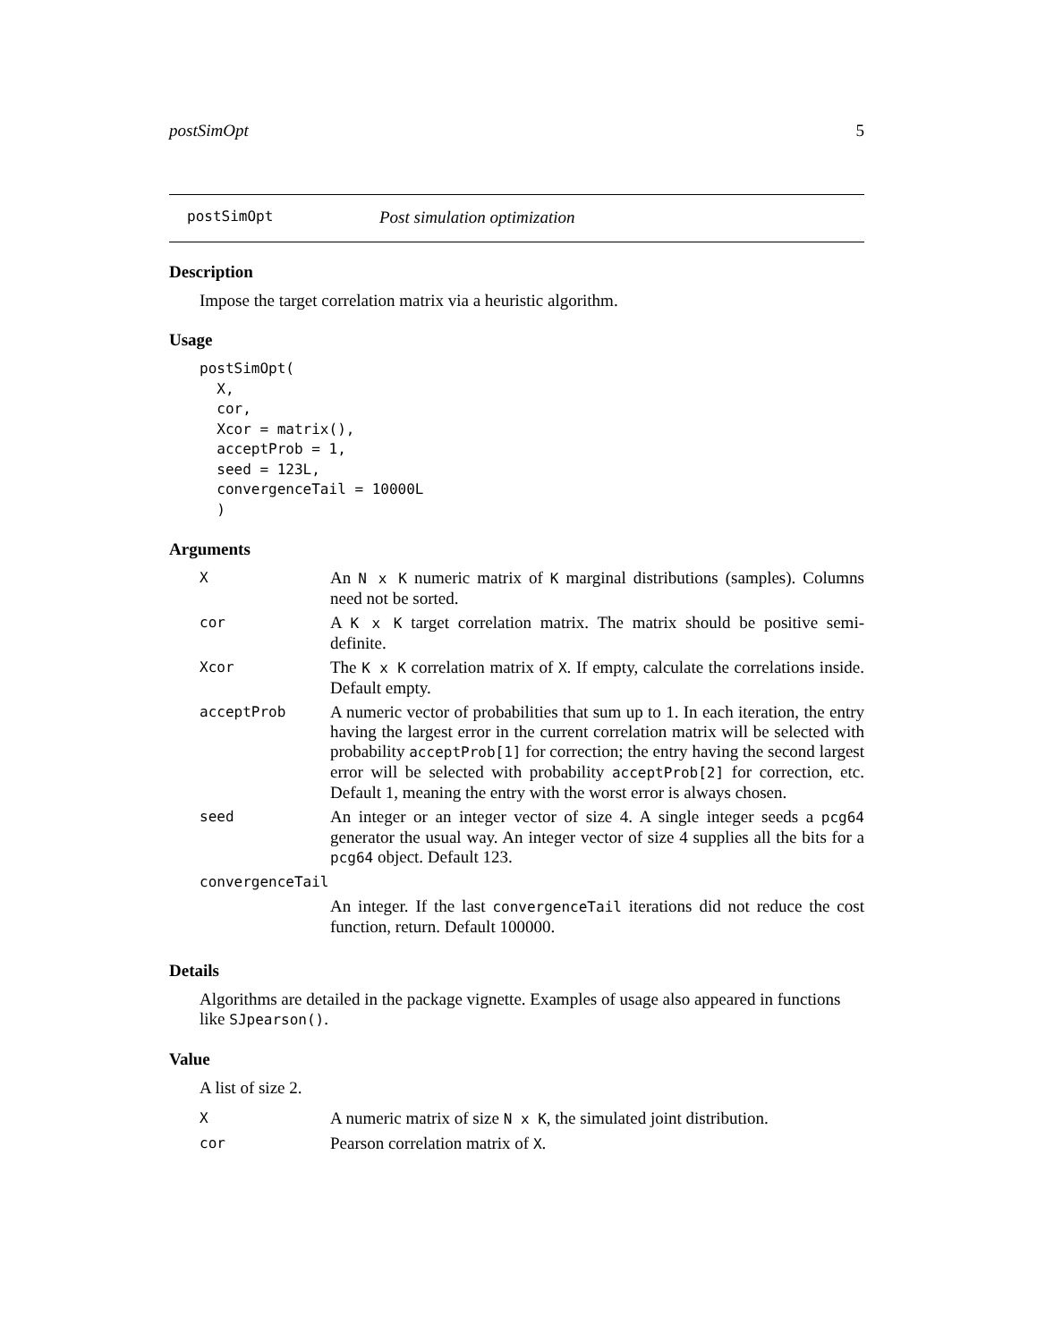postSimOpt 5
postSimOpt Post simulation optimization
Description
Impose the target correlation matrix via a heuristic algorithm.
Usage
postSimOpt(
  X,
  cor,
  Xcor = matrix(),
  acceptProb = 1,
  seed = 123L,
  convergenceTail = 10000L
  )
Arguments
| X | An N x K numeric matrix of K marginal distributions (samples). Columns need not be sorted. |
| cor | A K x K target correlation matrix. The matrix should be positive semi-definite. |
| Xcor | The K x K correlation matrix of X . If empty, calculate the correlations inside. Default empty. |
| acceptProb | A numeric vector of probabilities that sum up to 1. In each iteration, the entry having the largest error in the current correlation matrix will be selected with probability acceptProb[1] for correction; the entry having the second largest error will be selected with probability acceptProb[2] for correction, etc. Default 1, meaning the entry with the worst error is always chosen. |
| seed | An integer or an integer vector of size 4. A single integer seeds a pcg64 generator the usual way. An integer vector of size 4 supplies all the bits for a pcg64 object. Default 123. |
| convergenceTail | |
| | An integer. If the last convergenceTail iterations did not reduce the cost function, return. Default 100000. |
Details
Algorithms are detailed in the package vignette. Examples of usage also appeared in functions like SJpearson().
Value
A list of size 2.
| X | A numeric matrix of size N x K , the simulated joint distribution. |
| cor | Pearson correlation matrix of X . |